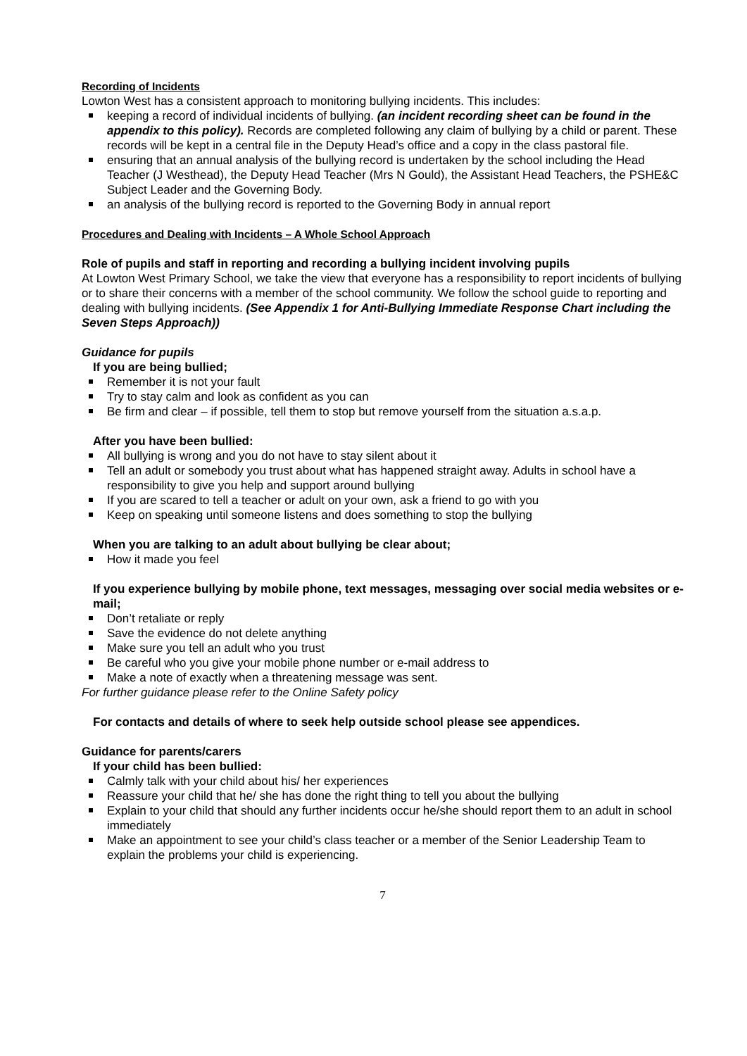Recording of Incidents
Lowton West has a consistent approach to monitoring bullying incidents. This includes:
keeping a record of individual incidents of bullying. (an incident recording sheet can be found in the appendix to this policy). Records are completed following any claim of bullying by a child or parent. These records will be kept in a central file in the Deputy Head’s office and a copy in the class pastoral file.
ensuring that an annual analysis of the bullying record is undertaken by the school including the Head Teacher (J Westhead), the Deputy Head Teacher (Mrs N Gould), the Assistant Head Teachers, the PSHE&C Subject Leader and the Governing Body.
an analysis of the bullying record is reported to the Governing Body in annual report
Procedures and Dealing with Incidents – A Whole School Approach
Role of pupils and staff in reporting and recording a bullying incident involving pupils
At Lowton West Primary School, we take the view that everyone has a responsibility to report incidents of bullying or to share their concerns with a member of the school community. We follow the school guide to reporting and dealing with bullying incidents. (See Appendix 1 for Anti-Bullying Immediate Response Chart including the Seven Steps Approach))
Guidance for pupils
If you are being bullied;
Remember it is not your fault
Try to stay calm and look as confident as you can
Be firm and clear – if possible, tell them to stop but remove yourself from the situation a.s.a.p.
After you have been bullied:
All bullying is wrong and you do not have to stay silent about it
Tell an adult or somebody you trust about what has happened straight away. Adults in school have a responsibility to give you help and support around bullying
If you are scared to tell a teacher or adult on your own, ask a friend to go with you
Keep on speaking until someone listens and does something to stop the bullying
When you are talking to an adult about bullying be clear about;
How it made you feel
If you experience bullying by mobile phone, text messages, messaging over social media websites or e-mail;
Don’t retaliate or reply
Save the evidence do not delete anything
Make sure you tell an adult who you trust
Be careful who you give your mobile phone number or e-mail address to
Make a note of exactly when a threatening message was sent.
For further guidance please refer to the Online Safety policy
For contacts and details of where to seek help outside school please see appendices.
Guidance for parents/carers
If your child has been bullied:
Calmly talk with your child about his/ her experiences
Reassure your child that he/ she has done the right thing to tell you about the bullying
Explain to your child that should any further incidents occur he/she should report them to an adult in school immediately
Make an appointment to see your child’s class teacher or a member of the Senior Leadership Team to explain the problems your child is experiencing.
7